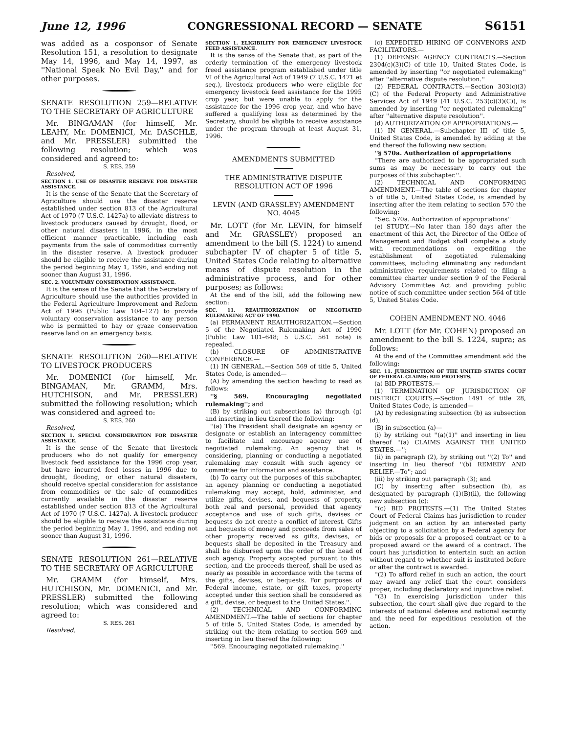June 12, 1996 CONGRESSIONAL RECORD — SENATE S6151
was added as a cosponsor of Senate Resolution 151, a resolution to designate May 14, 1996, and May 14, 1997, as ''National Speak No Evil Day,'' and for other purposes.
SENATE RESOLUTION 259—RELATIVE TO THE SECRETARY OF AGRICULTURE
Mr. BINGAMAN (for himself, Mr. LEAHY, Mr. DOMENICI, Mr. DASCHLE, and Mr. PRESSLER) submitted the following resolution; which was considered and agreed to:
S. RES. 259
Resolved,
SECTION 1. USE OF DISASTER RESERVE FOR DISASTER ASSISTANCE.
It is the sense of the Senate that the Secretary of Agriculture should use the disaster reserve established under section 813 of the Agricultural Act of 1970 (7 U.S.C. 1427a) to alleviate distress to livestock producers caused by drought, flood, or other natural disasters in 1996, in the most efficient manner practicable, including cash payments from the sale of commodities currently in the disaster reserve. A livestock producer should be eligible to receive the assistance during the period beginning May 1, 1996, and ending not sooner than August 31, 1996.
SEC. 2. VOLUNTARY CONSERVATION ASSISTANCE.
It is the sense of the Senate that the Secretary of Agriculture should use the authorities provided in the Federal Agriculture Improvement and Reform Act of 1996 (Public Law 104–127) to provide voluntary conservation assistance to any person who is permitted to hay or graze conservation reserve land on an emergency basis.
SENATE RESOLUTION 260—RELATIVE TO LIVESTOCK PRODUCERS
Mr. DOMENICI (for himself, Mr. BINGAMAN, Mr. GRAMM, Mrs. HUTCHISON, and Mr. PRESSLER) submitted the following resolution; which was considered and agreed to:
S. RES. 260
Resolved,
SECTION 1. SPECIAL CONSIDERATION FOR DISASTER ASSISTANCE.
It is the sense of the Senate that livestock producers who do not qualify for emergency livestock feed assistance for the 1996 crop year, but have incurred feed losses in 1996 due to drought, flooding, or other natural disasters, should receive special consideration for assistance from commodities or the sale of commodities currently available in the disaster reserve established under section 813 of the Agricultural Act of 1970 (7 U.S.C. 1427a). A livestock producer should be eligible to receive the assistance during the period beginning May 1, 1996, and ending not sooner than August 31, 1996.
SENATE RESOLUTION 261—RELATIVE TO THE SECRETARY OF AGRICULTURE
Mr. GRAMM (for himself, Mrs. HUTCHISON, Mr. DOMENICI, and Mr. PRESSLER) submitted the following resolution; which was considered and agreed to:
S. RES. 261
Resolved,
SECTION 1. ELIGIBILITY FOR EMERGENCY LIVESTOCK FEED ASSISTANCE.
It is the sense of the Senate that, as part of the orderly termination of the emergency livestock freed assistance program established under title VI of the Agricultural Act of 1949 (7 U.S.C. 1471 et seq.), livestock producers who were eligible for emergency livestock feed assistance for the 1995 crop year, but were unable to apply for the assistance for the 1996 crop year, and who have suffered a qualifying loss as determined by the Secretary, should be eligible to receive assistance under the program through at least August 31, 1996.
AMENDMENTS SUBMITTED
THE ADMINISTRATIVE DISPUTE RESOLUTION ACT OF 1996
LEVIN (AND GRASSLEY) AMENDMENT NO. 4045
Mr. LOTT (for Mr. LEVIN, for himself and Mr. GRASSLEY) proposed an amendment to the bill (S. 1224) to amend subchapter IV of chapter 5 of title 5, United States Code relating to alternative means of dispute resolution in the administrative process, and for other purposes; as follows:
At the end of the bill, add the following new section:
SEC. 11. REAUTHORIZATION OF NEGOTIATED RULEMAKING ACT OF 1990.
(a) PERMANENT REAUTHORIZATION.—Section 5 of the Negotiated Rulemaking Act of 1990 (Public Law 101–648; 5 U.S.C. 561 note) is repealed.
(b) CLOSURE OF ADMINISTRATIVE CONFERENCE.—
(1) IN GENERAL.—Section 569 of title 5, United States Code, is amended—
(A) by amending the section heading to read as follows:
''§ 569. Encouraging negotiated rulemaking''; and
(B) by striking out subsections (a) through (g) and inserting in lieu thereof the following:
''(a) The President shall designate an agency or designate or establish an interagency committee to facilitate and encourage agency use of negotiated rulemaking. An agency that is considering, planning or conducting a negotiated rulemaking may consult with such agency or committee for information and assistance.
(b) To carry out the purposes of this subchapter, an agency planning or conducting a negotiated rulemaking may accept, hold, administer, and utilize gifts, devises, and bequests of property, both real and personal, provided that agency acceptance and use of such gifts, devises or bequests do not create a conflict of interest. Gifts and bequests of money and proceeds from sales of other property received as gifts, devises, or bequests shall be deposited in the Treasury and shall be disbursed upon the order of the head of such agency. Property accepted pursuant to this section, and the proceeds thereof, shall be used as nearly as possible in accordance with the terms of the gifts, devises, or bequests. For purposes of Federal income, estate, or gift taxes, property accepted under this section shall be considered as a gift, devise, or bequest to the United States.''.
(2) TECHNICAL AND CONFORMING AMENDMENT.—The table of sections for chapter 5 of title 5, United States Code, is amended by striking out the item relating to section 569 and inserting in lieu thereof the following:
''569. Encouraging negotiated rulemaking.''
(c) EXPEDITED HIRING OF CONVENORS AND FACILITATORS.—
(1) DEFENSE AGENCY CONTRACTS.—Section 2304(c)(3)(C) of title 10, United States Code, is amended by inserting ''or negotiated rulemaking'' after ''alternative dispute resolution.''
(2) FEDERAL CONTRACTS.—Section 303(c)(3)(C) of the Federal Property and Administrative Services Act of 1949 (41 U.S.C. 253(c)(3)(C)), is amended by inserting ''or negotiated rulemaking'' after ''alternative dispute resolution''.
(d) AUTHORIZATION OF APPROPRIATIONS.—
(1) IN GENERAL.—Subchapter III of title 5, United States Code, is amended by adding at the end thereof the following new section:
''§ 570a. Authorization of appropriations
''There are authorized to be appropriated such sums as may be necessary to carry out the purposes of this subchapter.''.
(2) TECHNICAL AND CONFORMING AMENDMENT.—The table of sections for chapter 5 of title 5, United States Code, is amended by inserting after the item relating to section 570 the following:
''Sec. 570a. Authorization of appropriations''
(e) STUDY.—No later than 180 days after the enactment of this Act, the Director of the Office of Management and Budget shall complete a study with recommendations on expediting the establishment of negotiated rulemaking committees, including eliminating any redundant administrative requirements related to filing a committee charter under section 9 of the Federal Advisory Committee Act and providing public notice of such committee under section 564 of title 5, United States Code.
COHEN AMENDMENT NO. 4046
Mr. LOTT (for Mr. COHEN) proposed an amendment to the bill S. 1224, supra; as follows:
At the end of the Committee amendment add the following:
SEC. 11. JURISDICTION OF THE UNITED STATES COURT OF FEDERAL CLAIMS: BID PROTESTS.
(a) BID PROTESTS.—
(1) TERMINATION OF JURISDICTION OF DISTRICT COURTS.—Section 1491 of title 28, United States Code, is amended—
(A) by redesignating subsection (b) as subsection (d);
(B) in subsection (a)—
(i) by striking out ''(a)(1)'' and inserting in lieu thereof ''(a) CLAIMS AGAINST THE UNITED STATES.—'';
(ii) in paragraph (2), by striking out ''(2) To'' and inserting in lieu thereof ''(b) REMEDY AND RELIEF.—To''; and
(iii) by striking out paragraph (3); and
(C) by inserting after subsection (b), as designated by paragraph (1)(B)(ii), the following new subsection (c):
''(c) BID PROTESTS.—(1) The United States Court of Federal Claims has jurisdiction to render judgment on an action by an interested party objecting to a solicitation by a Federal agency for bids or proposals for a proposed contract or to a proposed award or the award of a contract. The court has jurisdiction to entertain such an action without regard to whether suit is instituted before or after the contract is awarded.
''(2) To afford relief in such an action, the court may award any relief that the court considers proper, including declaratory and injunctive relief.
''(3) In exercising jurisdiction under this subsection, the court shall give due regard to the interests of national defense and national security and the need for expeditious resolution of the action.